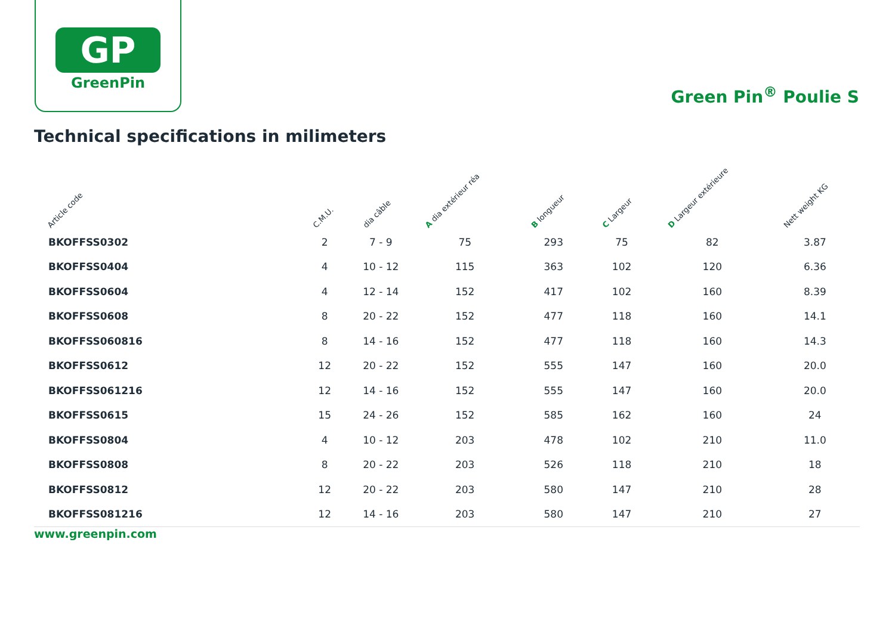GP
GreenPin
Green Pin<sup>®</sup> Poulie S
Technical specifications in milimeters
| Article code | C.M.U. | dia câble | A dia extérieur réa | B longueur | C Largeur | D Largeur extérieure | Nett weight KG |
| --- | --- | --- | --- | --- | --- | --- | --- |
| BKOFFSS0302 | 2 | 7 - 9 | 75 | 293 | 75 | 82 | 3.87 |
| BKOFFSS0404 | 4 | 10 - 12 | 115 | 363 | 102 | 120 | 6.36 |
| BKOFFSS0604 | 4 | 12 - 14 | 152 | 417 | 102 | 160 | 8.39 |
| BKOFFSS0608 | 8 | 20 - 22 | 152 | 477 | 118 | 160 | 14.1 |
| BKOFFSS060816 | 8 | 14 - 16 | 152 | 477 | 118 | 160 | 14.3 |
| BKOFFSS0612 | 12 | 20 - 22 | 152 | 555 | 147 | 160 | 20.0 |
| BKOFFSS061216 | 12 | 14 - 16 | 152 | 555 | 147 | 160 | 20.0 |
| BKOFFSS0615 | 15 | 24 - 26 | 152 | 585 | 162 | 160 | 24 |
| BKOFFSS0804 | 4 | 10 - 12 | 203 | 478 | 102 | 210 | 11.0 |
| BKOFFSS0808 | 8 | 20 - 22 | 203 | 526 | 118 | 210 | 18 |
| BKOFFSS0812 | 12 | 20 - 22 | 203 | 580 | 147 | 210 | 28 |
| BKOFFSS081216 | 12 | 14 - 16 | 203 | 580 | 147 | 210 | 27 |
www.greenpin.com